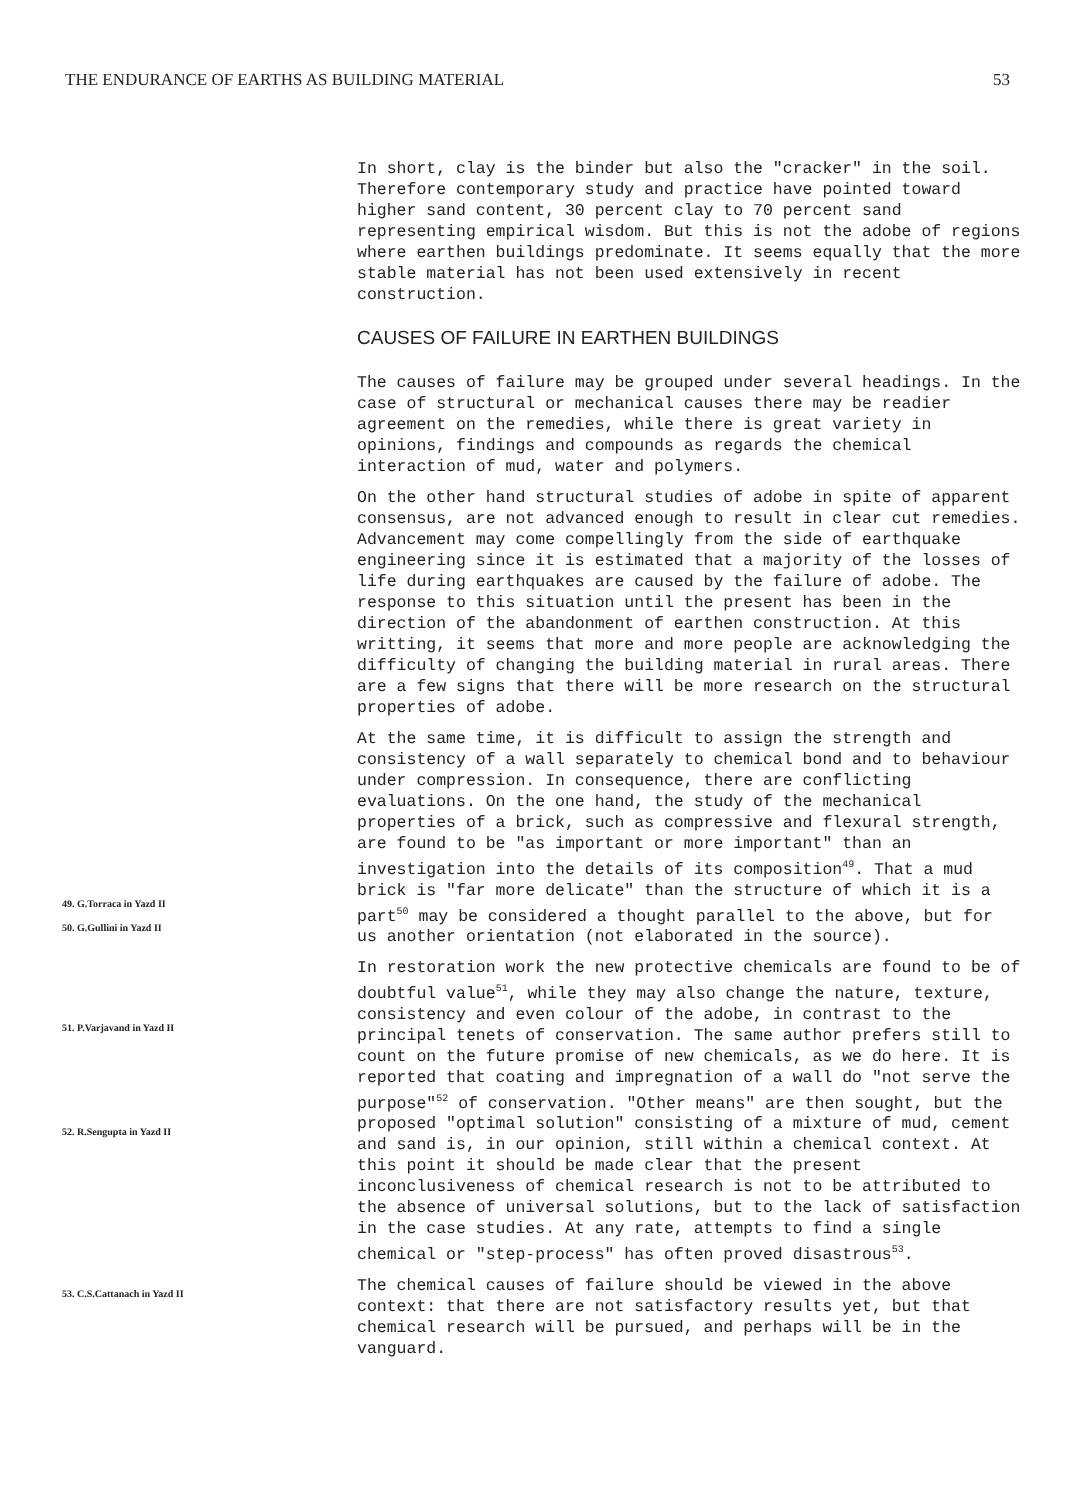THE ENDURANCE OF EARTHS AS BUILDING MATERIAL 53
In short, clay is the binder but also the "cracker" in the soil. Therefore contemporary study and practice have pointed toward higher sand content, 30 percent clay to 70 percent sand representing empirical wisdom. But this is not the adobe of regions where earthen buildings predominate. It seems equally that the more stable material has not been used extensively in recent construction.
CAUSES OF FAILURE IN EARTHEN BUILDINGS
The causes of failure may be grouped under several headings. In the case of structural or mechanical causes there may be readier agreement on the remedies, while there is great variety in opinions, findings and compounds as regards the chemical interaction of mud, water and polymers.
On the other hand structural studies of adobe in spite of apparent consensus, are not advanced enough to result in clear cut remedies. Advancement may come compellingly from the side of earthquake engineering since it is estimated that a majority of the losses of life during earthquakes are caused by the failure of adobe. The response to this situation until the present has been in the direction of the abandonment of earthen construction. At this writting, it seems that more and more people are acknowledging the difficulty of changing the building material in rural areas. There are a few signs that there will be more research on the structural properties of adobe.
At the same time, it is difficult to assign the strength and consistency of a wall separately to chemical bond and to behaviour under compression. In consequence, there are conflicting evaluations. On the one hand, the study of the mechanical properties of a brick, such as compressive and flexural strength, are found to be "as important or more important" than an investigation into the details of its composition<sup>49</sup>. That a mud brick is "far more delicate" than the structure of which it is a part<sup>50</sup> may be considered a thought parallel to the above, but for us another orientation (not elaborated in the source).
In restoration work the new protective chemicals are found to be of doubtful value<sup>51</sup>, while they may also change the nature, texture, consistency and even colour of the adobe, in contrast to the principal tenets of conservation. The same author prefers still to count on the future promise of new chemicals, as we do here. It is reported that coating and impregnation of a wall do "not serve the purpose"<sup>52</sup> of conservation. "Other means" are then sought, but the proposed "optimal solution" consisting of a mixture of mud, cement and sand is, in our opinion, still within a chemical context. At this point it should be made clear that the present inconclusiveness of chemical research is not to be attributed to the absence of universal solutions, but to the lack of satisfaction in the case studies. At any rate, attempts to find a single chemical or "step-process" has often proved disastrous<sup>53</sup>.
The chemical causes of failure should be viewed in the above context: that there are not satisfactory results yet, but that chemical research will be pursued, and perhaps will be in the vanguard.
49. G.Torraca in Yazd II
50. G.Gullini in Yazd II
51. P.Varjavand in Yazd II
52. R.Sengupta in Yazd II
53. C.S.Cattanach in Yazd II